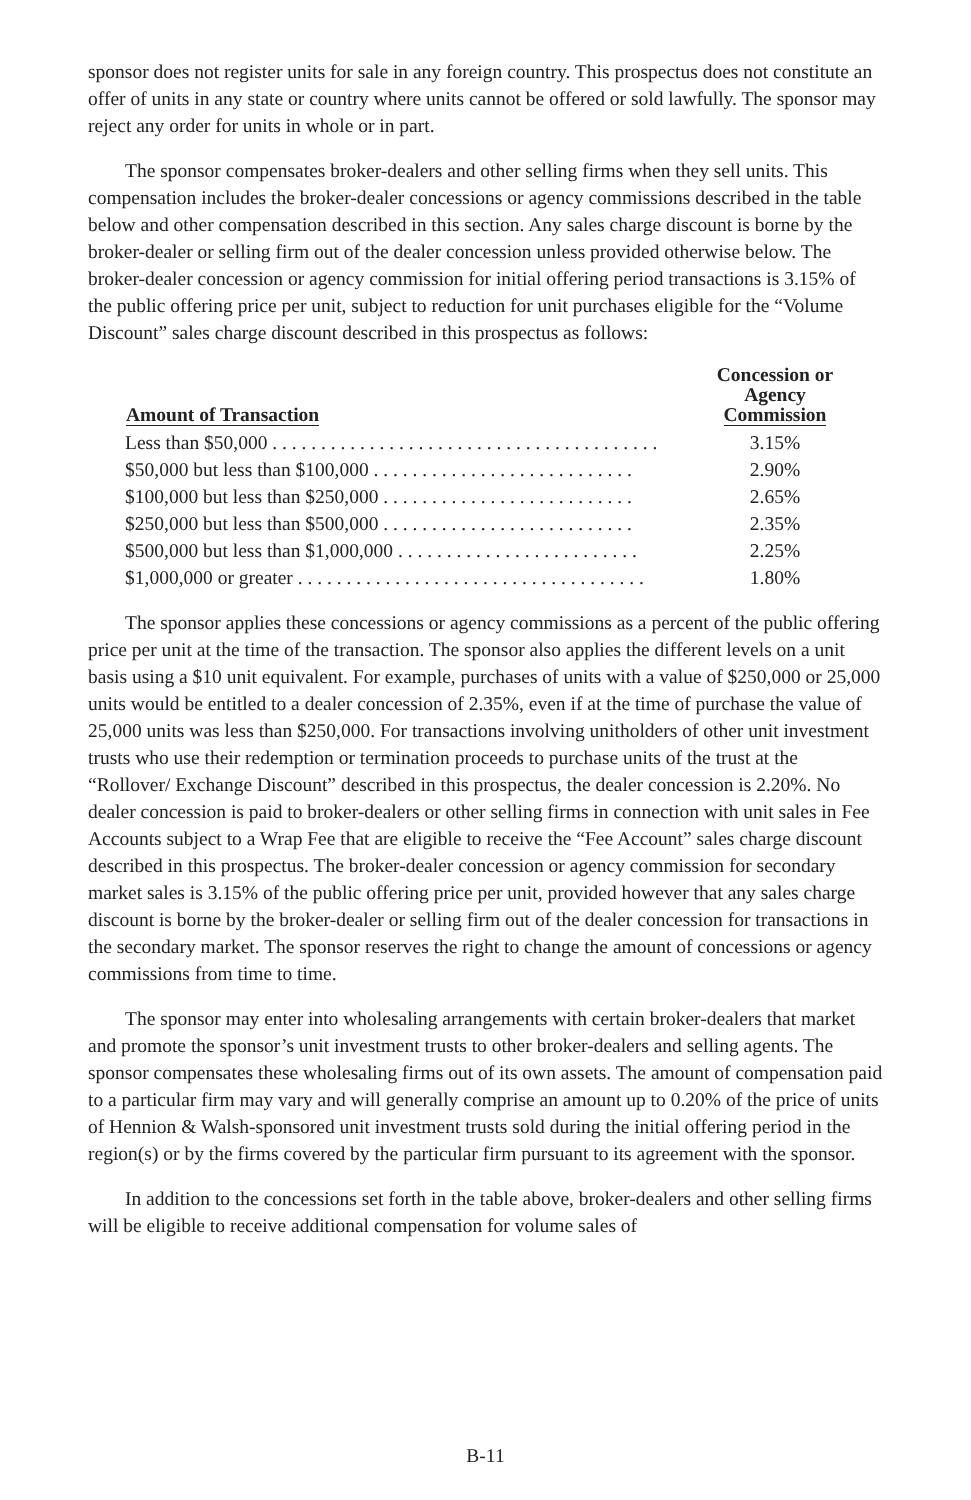sponsor does not register units for sale in any foreign country. This prospectus does not constitute an offer of units in any state or country where units cannot be offered or sold lawfully. The sponsor may reject any order for units in whole or in part.
The sponsor compensates broker-dealers and other selling firms when they sell units. This compensation includes the broker-dealer concessions or agency commissions described in the table below and other compensation described in this section. Any sales charge discount is borne by the broker-dealer or selling firm out of the dealer concession unless provided otherwise below. The broker-dealer concession or agency commission for initial offering period transactions is 3.15% of the public offering price per unit, subject to reduction for unit purchases eligible for the “Volume Discount” sales charge discount described in this prospectus as follows:
| Amount of Transaction | Concession or Agency Commission |
| --- | --- |
| Less than $50,000 . . . . . . . . . . . . . . . . . . . . . . . . . . . . . . . . . . . . . . . . | 3.15% |
| $50,000 but less than $100,000 . . . . . . . . . . . . . . . . . . . . . . . . . . . | 2.90% |
| $100,000 but less than $250,000 . . . . . . . . . . . . . . . . . . . . . . . . . . | 2.65% |
| $250,000 but less than $500,000 . . . . . . . . . . . . . . . . . . . . . . . . . . | 2.35% |
| $500,000 but less than $1,000,000 . . . . . . . . . . . . . . . . . . . . . . . . . | 2.25% |
| $1,000,000 or greater . . . . . . . . . . . . . . . . . . . . . . . . . . . . . . . . . . . . | 1.80% |
The sponsor applies these concessions or agency commissions as a percent of the public offering price per unit at the time of the transaction. The sponsor also applies the different levels on a unit basis using a $10 unit equivalent. For example, purchases of units with a value of $250,000 or 25,000 units would be entitled to a dealer concession of 2.35%, even if at the time of purchase the value of 25,000 units was less than $250,000. For transactions involving unitholders of other unit investment trusts who use their redemption or termination proceeds to purchase units of the trust at the “Rollover/ Exchange Discount” described in this prospectus, the dealer concession is 2.20%. No dealer concession is paid to broker-dealers or other selling firms in connection with unit sales in Fee Accounts subject to a Wrap Fee that are eligible to receive the “Fee Account” sales charge discount described in this prospectus. The broker-dealer concession or agency commission for secondary market sales is 3.15% of the public offering price per unit, provided however that any sales charge discount is borne by the broker-dealer or selling firm out of the dealer concession for transactions in the secondary market. The sponsor reserves the right to change the amount of concessions or agency commissions from time to time.
The sponsor may enter into wholesaling arrangements with certain broker-dealers that market and promote the sponsor’s unit investment trusts to other broker-dealers and selling agents. The sponsor compensates these wholesaling firms out of its own assets. The amount of compensation paid to a particular firm may vary and will generally comprise an amount up to 0.20% of the price of units of Hennion & Walsh-sponsored unit investment trusts sold during the initial offering period in the region(s) or by the firms covered by the particular firm pursuant to its agreement with the sponsor.
In addition to the concessions set forth in the table above, broker-dealers and other selling firms will be eligible to receive additional compensation for volume sales of
B-11